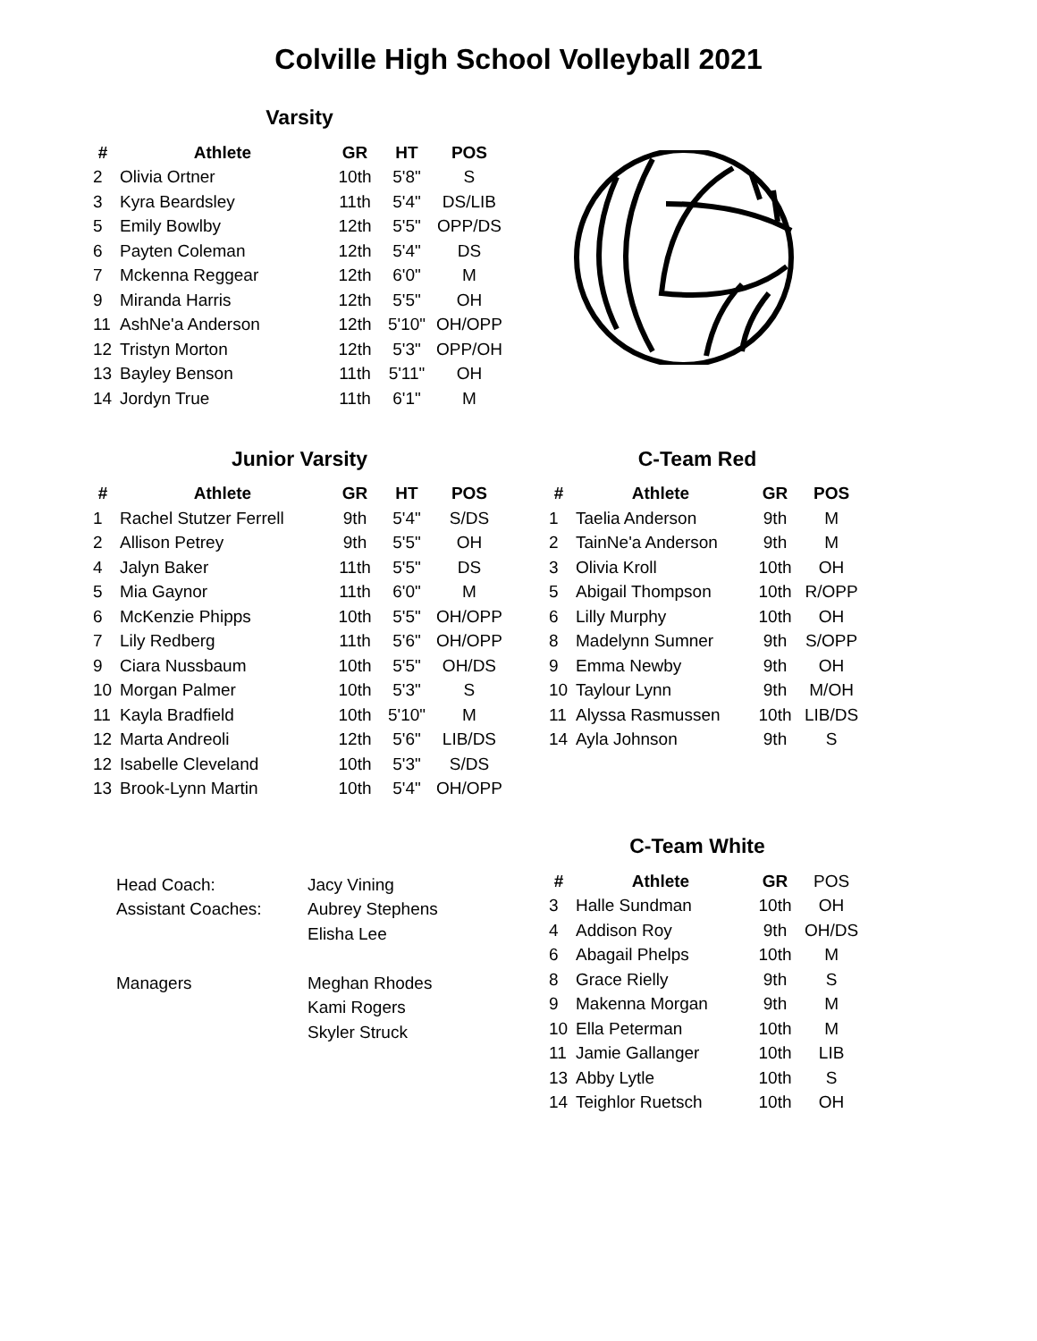Colville High School Volleyball 2021
Varsity
| # | Athlete | GR | HT | POS |
| --- | --- | --- | --- | --- |
| 2 | Olivia Ortner | 10th | 5'8" | S |
| 3 | Kyra Beardsley | 11th | 5'4" | DS/LIB |
| 5 | Emily Bowlby | 12th | 5'5" | OPP/DS |
| 6 | Payten Coleman | 12th | 5'4" | DS |
| 7 | Mckenna Reggear | 12th | 6'0" | M |
| 9 | Miranda Harris | 12th | 5'5" | OH |
| 11 | AshNe'a Anderson | 12th | 5'10" | OH/OPP |
| 12 | Tristyn Morton | 12th | 5'3" | OPP/OH |
| 13 | Bayley Benson | 11th | 5'11" | OH |
| 14 | Jordyn True | 11th | 6'1" | M |
Junior Varsity
| # | Athlete | GR | HT | POS |
| --- | --- | --- | --- | --- |
| 1 | Rachel Stutzer Ferrell | 9th | 5'4" | S/DS |
| 2 | Allison Petrey | 9th | 5'5" | OH |
| 4 | Jalyn Baker | 11th | 5'5" | DS |
| 5 | Mia Gaynor | 11th | 6'0" | M |
| 6 | McKenzie Phipps | 10th | 5'5" | OH/OPP |
| 7 | Lily Redberg | 11th | 5'6" | OH/OPP |
| 9 | Ciara Nussbaum | 10th | 5'5" | OH/DS |
| 10 | Morgan Palmer | 10th | 5'3" | S |
| 11 | Kayla Bradfield | 10th | 5'10" | M |
| 12 | Marta Andreoli | 12th | 5'6" | LIB/DS |
| 12 | Isabelle Cleveland | 10th | 5'3" | S/DS |
| 13 | Brook-Lynn Martin | 10th | 5'4" | OH/OPP |
| Head Coach: | Jacy Vining |
| Assistant Coaches: | Aubrey Stephens |
| | Elisha Lee |
| Managers | Meghan Rhodes |
| | Kami Rogers |
| | Skyler Struck |
C-Team Red
| # | Athlete | GR | POS |
| --- | --- | --- | --- |
| 1 | Taelia Anderson | 9th | M |
| 2 | TainNe'a Anderson | 9th | M |
| 3 | Olivia Kroll | 10th | OH |
| 5 | Abigail Thompson | 10th | R/OPP |
| 6 | Lilly Murphy | 10th | OH |
| 8 | Madelynn Sumner | 9th | S/OPP |
| 9 | Emma Newby | 9th | OH |
| 10 | Taylour Lynn | 9th | M/OH |
| 11 | Alyssa Rasmussen | 10th | LIB/DS |
| 14 | Ayla Johnson | 9th | S |
C-Team White
| # | Athlete | GR | POS |
| 3 | Halle Sundman | 10th | OH |
| 4 | Addison Roy | 9th | OH/DS |
| 6 | Abagail Phelps | 10th | M |
| 8 | Grace Rielly | 9th | S |
| 9 | Makenna Morgan | 9th | M |
| 10 | Ella Peterman | 10th | M |
| 11 | Jamie Gallanger | 10th | LIB |
| 13 | Abby Lytle | 10th | S |
| 14 | Teighlor Ruetsch | 10th | OH |